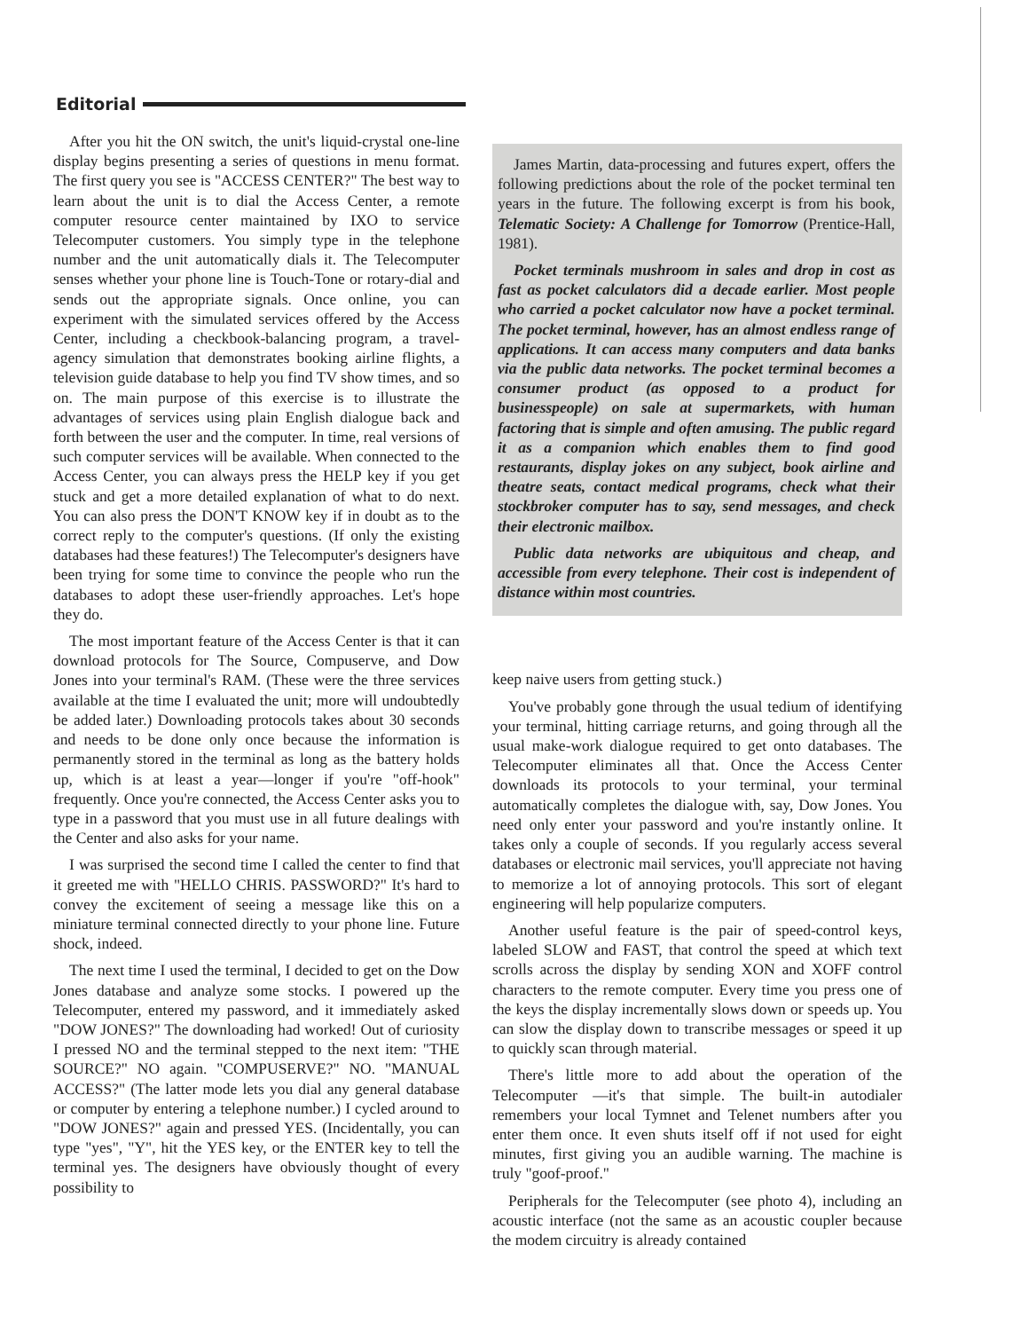Editorial
After you hit the ON switch, the unit's liquid-crystal one-line display begins presenting a series of questions in menu format. The first query you see is "ACCESS CENTER?" The best way to learn about the unit is to dial the Access Center, a remote computer resource center maintained by IXO to service Telecomputer customers. You simply type in the telephone number and the unit automatically dials it. The Telecomputer senses whether your phone line is Touch-Tone or rotary-dial and sends out the appropriate signals. Once online, you can experiment with the simulated services offered by the Access Center, including a checkbook-balancing program, a travel-agency simulation that demonstrates booking airline flights, a television guide database to help you find TV show times, and so on. The main purpose of this exercise is to illustrate the advantages of services using plain English dialogue back and forth between the user and the computer. In time, real versions of such computer services will be available. When connected to the Access Center, you can always press the HELP key if you get stuck and get a more detailed explanation of what to do next. You can also press the DON'T KNOW key if in doubt as to the correct reply to the computer's questions. (If only the existing databases had these features!) The Telecomputer's designers have been trying for some time to convince the people who run the databases to adopt these user-friendly approaches. Let's hope they do.
The most important feature of the Access Center is that it can download protocols for The Source, Compuserve, and Dow Jones into your terminal's RAM. (These were the three services available at the time I evaluated the unit; more will undoubtedly be added later.) Downloading protocols takes about 30 seconds and needs to be done only once because the information is permanently stored in the terminal as long as the battery holds up, which is at least a year—longer if you're "off-hook" frequently. Once you're connected, the Access Center asks you to type in a password that you must use in all future dealings with the Center and also asks for your name.
I was surprised the second time I called the center to find that it greeted me with "HELLO CHRIS. PASSWORD?" It's hard to convey the excitement of seeing a message like this on a miniature terminal connected directly to your phone line. Future shock, indeed.
The next time I used the terminal, I decided to get on the Dow Jones database and analyze some stocks. I powered up the Telecomputer, entered my password, and it immediately asked "DOW JONES?" The downloading had worked! Out of curiosity I pressed NO and the terminal stepped to the next item: "THE SOURCE?" NO again. "COMPUSERVE?" NO. "MANUAL ACCESS?" (The latter mode lets you dial any general database or computer by entering a telephone number.) I cycled around to "DOW JONES?" again and pressed YES. (Incidentally, you can type "yes", "Y", hit the YES key, or the ENTER key to tell the terminal yes. The designers have obviously thought of every possibility to
James Martin, data-processing and futures expert, offers the following predictions about the role of the pocket terminal ten years in the future. The following excerpt is from his book, Telematic Society: A Challenge for Tomorrow (Prentice-Hall, 1981).
Pocket terminals mushroom in sales and drop in cost as fast as pocket calculators did a decade earlier. Most people who carried a pocket calculator now have a pocket terminal. The pocket terminal, however, has an almost endless range of applications. It can access many computers and data banks via the public data networks. The pocket terminal becomes a consumer product (as opposed to a product for businesspeople) on sale at supermarkets, with human factoring that is simple and often amusing. The public regard it as a companion which enables them to find good restaurants, display jokes on any subject, book airline and theatre seats, contact medical programs, check what their stockbroker computer has to say, send messages, and check their electronic mailbox.
Public data networks are ubiquitous and cheap, and accessible from every telephone. Their cost is independent of distance within most countries.
keep naive users from getting stuck.)
You've probably gone through the usual tedium of identifying your terminal, hitting carriage returns, and going through all the usual make-work dialogue required to get onto databases. The Telecomputer eliminates all that. Once the Access Center downloads its protocols to your terminal, your terminal automatically completes the dialogue with, say, Dow Jones. You need only enter your password and you're instantly online. It takes only a couple of seconds. If you regularly access several databases or electronic mail services, you'll appreciate not having to memorize a lot of annoying protocols. This sort of elegant engineering will help popularize computers.
Another useful feature is the pair of speed-control keys, labeled SLOW and FAST, that control the speed at which text scrolls across the display by sending XON and XOFF control characters to the remote computer. Every time you press one of the keys the display incrementally slows down or speeds up. You can slow the display down to transcribe messages or speed it up to quickly scan through material.
There's little more to add about the operation of the Telecomputer —it's that simple. The built-in autodialer remembers your local Tymnet and Telenet numbers after you enter them once. It even shuts itself off if not used for eight minutes, first giving you an audible warning. The machine is truly "goof-proof."
Peripherals for the Telecomputer (see photo 4), including an acoustic interface (not the same as an acoustic coupler because the modem circuitry is already contained